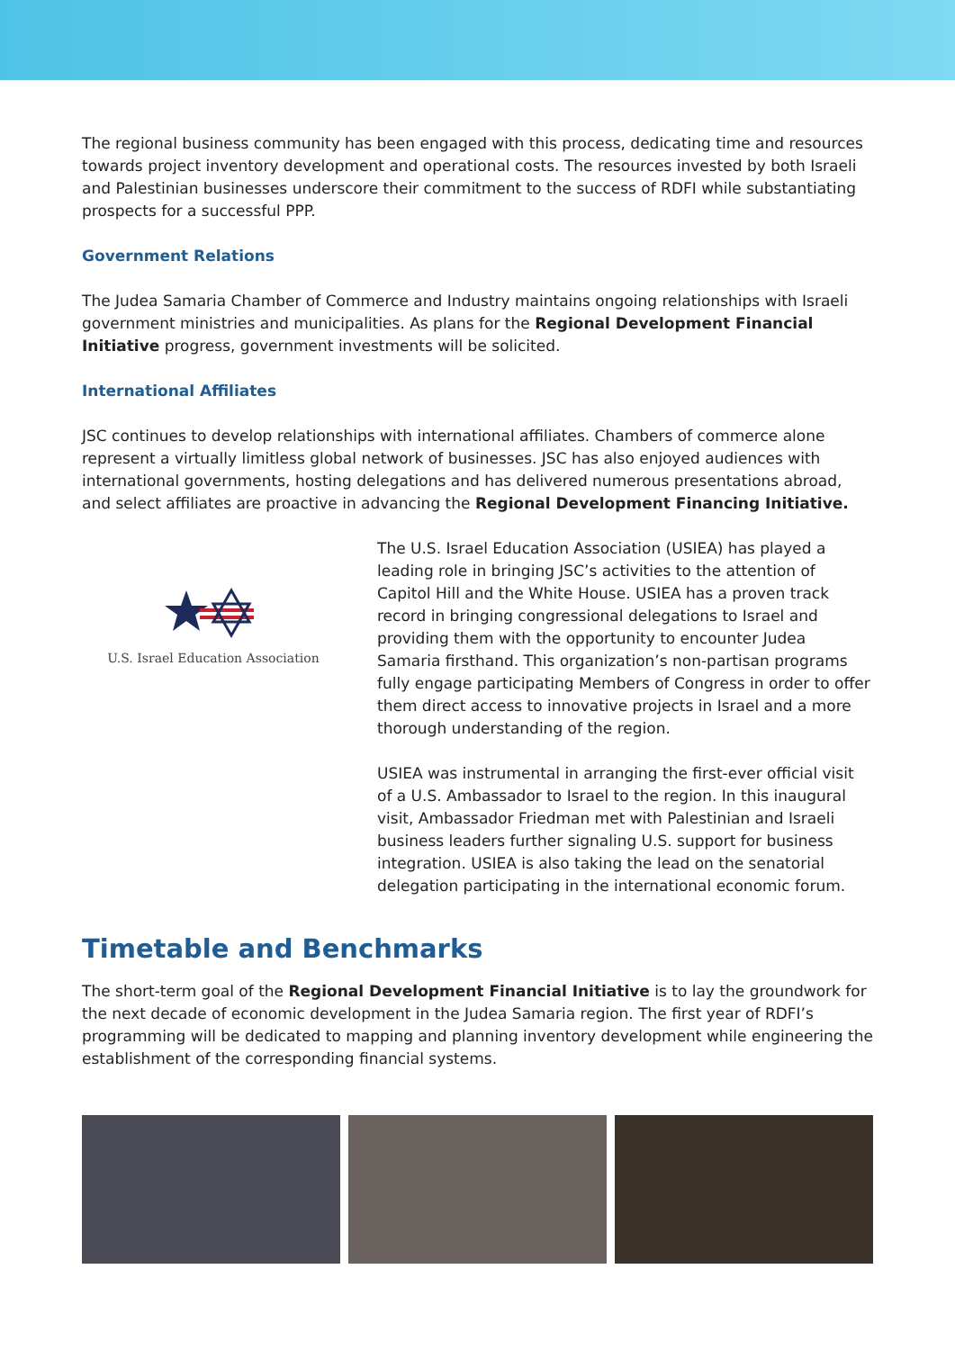The regional business community has been engaged with this process, dedicating time and resources towards project inventory development and operational costs. The resources invested by both Israeli and Palestinian businesses underscore their commitment to the success of RDFI while substantiating prospects for a successful PPP.
Government Relations
The Judea Samaria Chamber of Commerce and Industry maintains ongoing relationships with Israeli government ministries and municipalities. As plans for the Regional Development Financial Initiative progress, government investments will be solicited.
International Affiliates
JSC continues to develop relationships with international affiliates. Chambers of commerce alone represent a virtually limitless global network of businesses. JSC has also enjoyed audiences with international governments, hosting delegations and has delivered numerous presentations abroad, and select affiliates are proactive in advancing the Regional Development Financing Initiative.
U.S. Israel Education Association
The U.S. Israel Education Association (USIEA) has played a leading role in bringing JSC’s activities to the attention of Capitol Hill and the White House. USIEA has a proven track record in bringing congressional delegations to Israel and providing them with the opportunity to encounter Judea Samaria firsthand. This organization’s non-partisan programs fully engage participating Members of Congress in order to offer them direct access to innovative projects in Israel and a more thorough understanding of the region.
USIEA was instrumental in arranging the first-ever official visit of a U.S. Ambassador to Israel to the region. In this inaugural visit, Ambassador Friedman met with Palestinian and Israeli business leaders further signaling U.S. support for business integration. USIEA is also taking the lead on the senatorial delegation participating in the international economic forum.
Timetable and Benchmarks
The short-term goal of the Regional Development Financial Initiative is to lay the groundwork for the next decade of economic development in the Judea Samaria region. The first year of RDFI’s programming will be dedicated to mapping and planning inventory development while engineering the establishment of the corresponding financial systems.